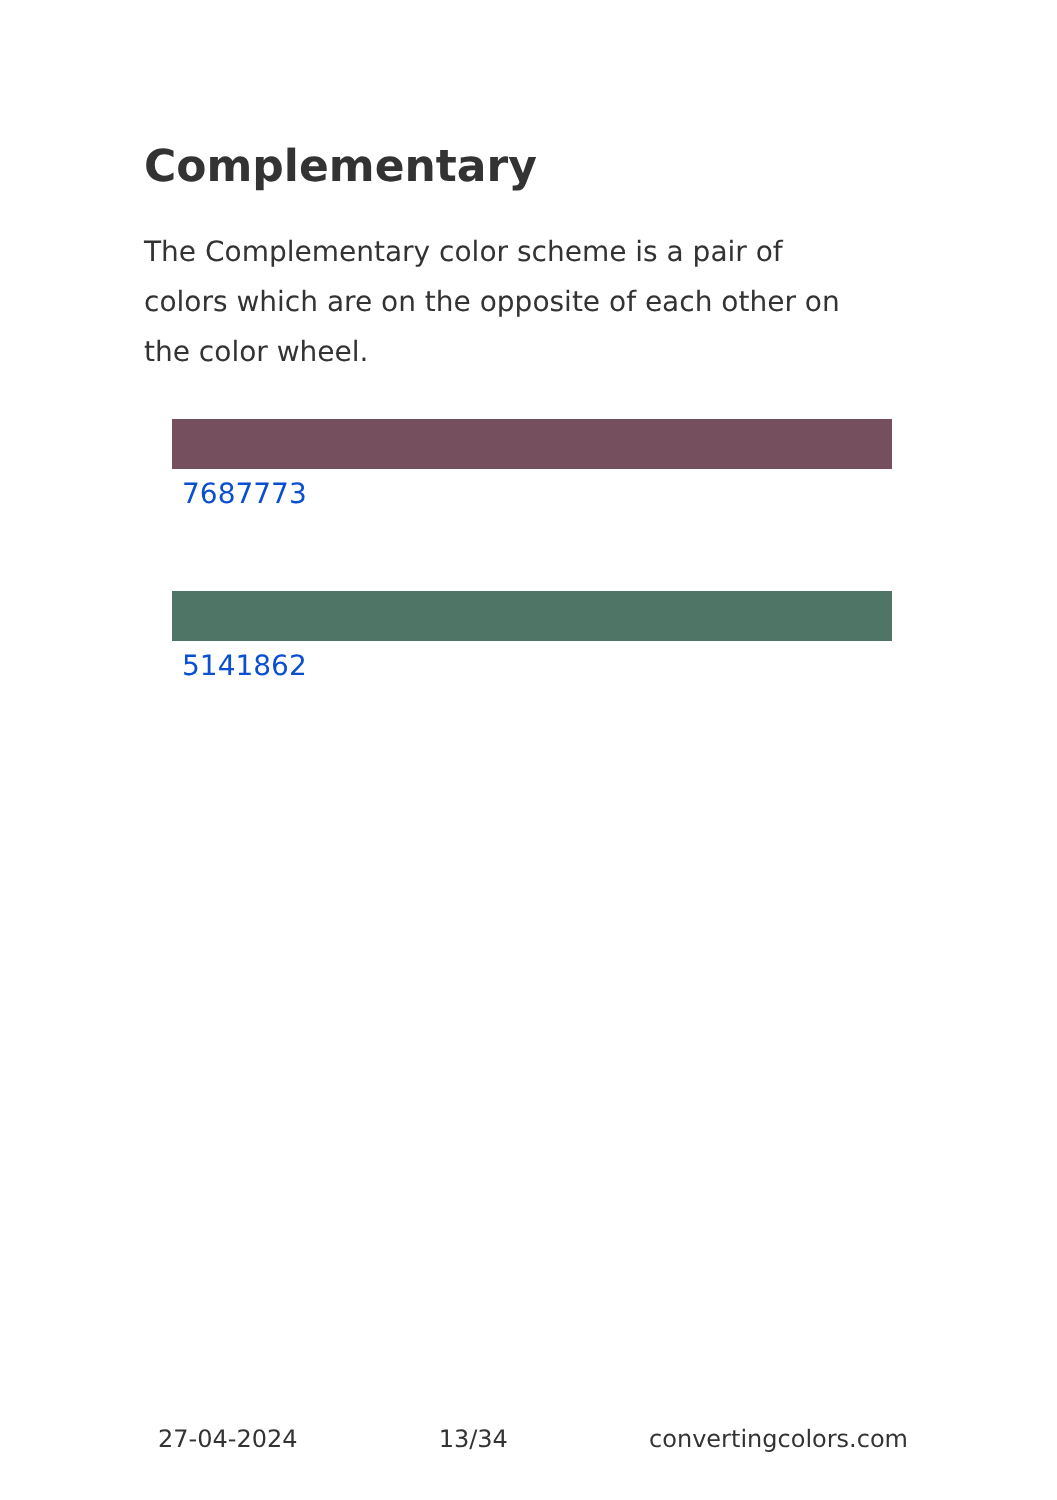Complementary
The Complementary color scheme is a pair of colors which are on the opposite of each other on the color wheel.
7687773
5141862
27-04-2024 13/34 convertingcolors.com